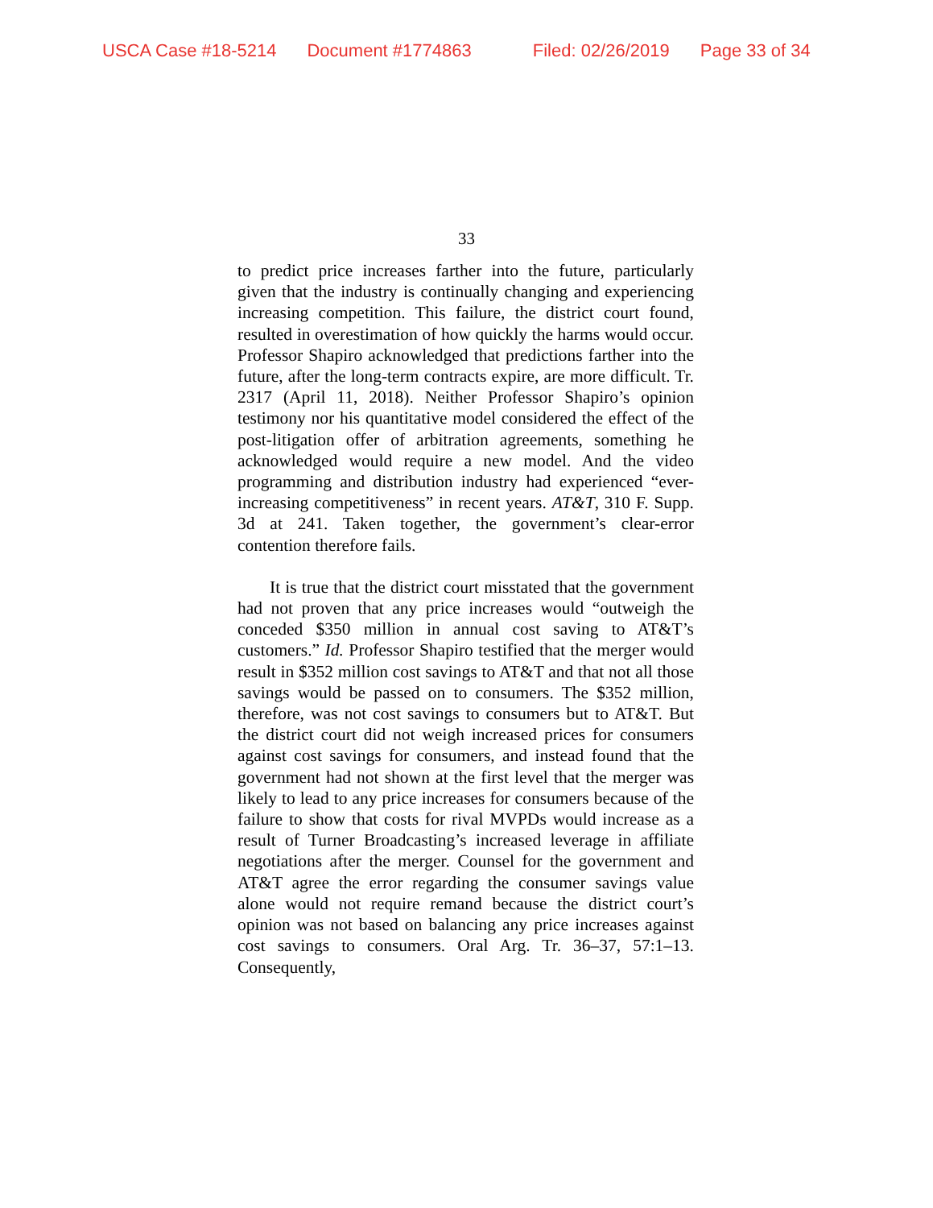USCA Case #18-5214 Document #1774863 Filed: 02/26/2019 Page 33 of 34
33
to predict price increases farther into the future, particularly given that the industry is continually changing and experiencing increasing competition. This failure, the district court found, resulted in overestimation of how quickly the harms would occur. Professor Shapiro acknowledged that predictions farther into the future, after the long-term contracts expire, are more difficult. Tr. 2317 (April 11, 2018). Neither Professor Shapiro’s opinion testimony nor his quantitative model considered the effect of the post-litigation offer of arbitration agreements, something he acknowledged would require a new model. And the video programming and distribution industry had experienced “ever-increasing competitiveness” in recent years. AT&T, 310 F. Supp. 3d at 241. Taken together, the government’s clear-error contention therefore fails.
It is true that the district court misstated that the government had not proven that any price increases would “outweigh the conceded $350 million in annual cost saving to AT&T’s customers.” Id. Professor Shapiro testified that the merger would result in $352 million cost savings to AT&T and that not all those savings would be passed on to consumers. The $352 million, therefore, was not cost savings to consumers but to AT&T. But the district court did not weigh increased prices for consumers against cost savings for consumers, and instead found that the government had not shown at the first level that the merger was likely to lead to any price increases for consumers because of the failure to show that costs for rival MVPDs would increase as a result of Turner Broadcasting’s increased leverage in affiliate negotiations after the merger. Counsel for the government and AT&T agree the error regarding the consumer savings value alone would not require remand because the district court’s opinion was not based on balancing any price increases against cost savings to consumers. Oral Arg. Tr. 36–37, 57:1–13. Consequently,